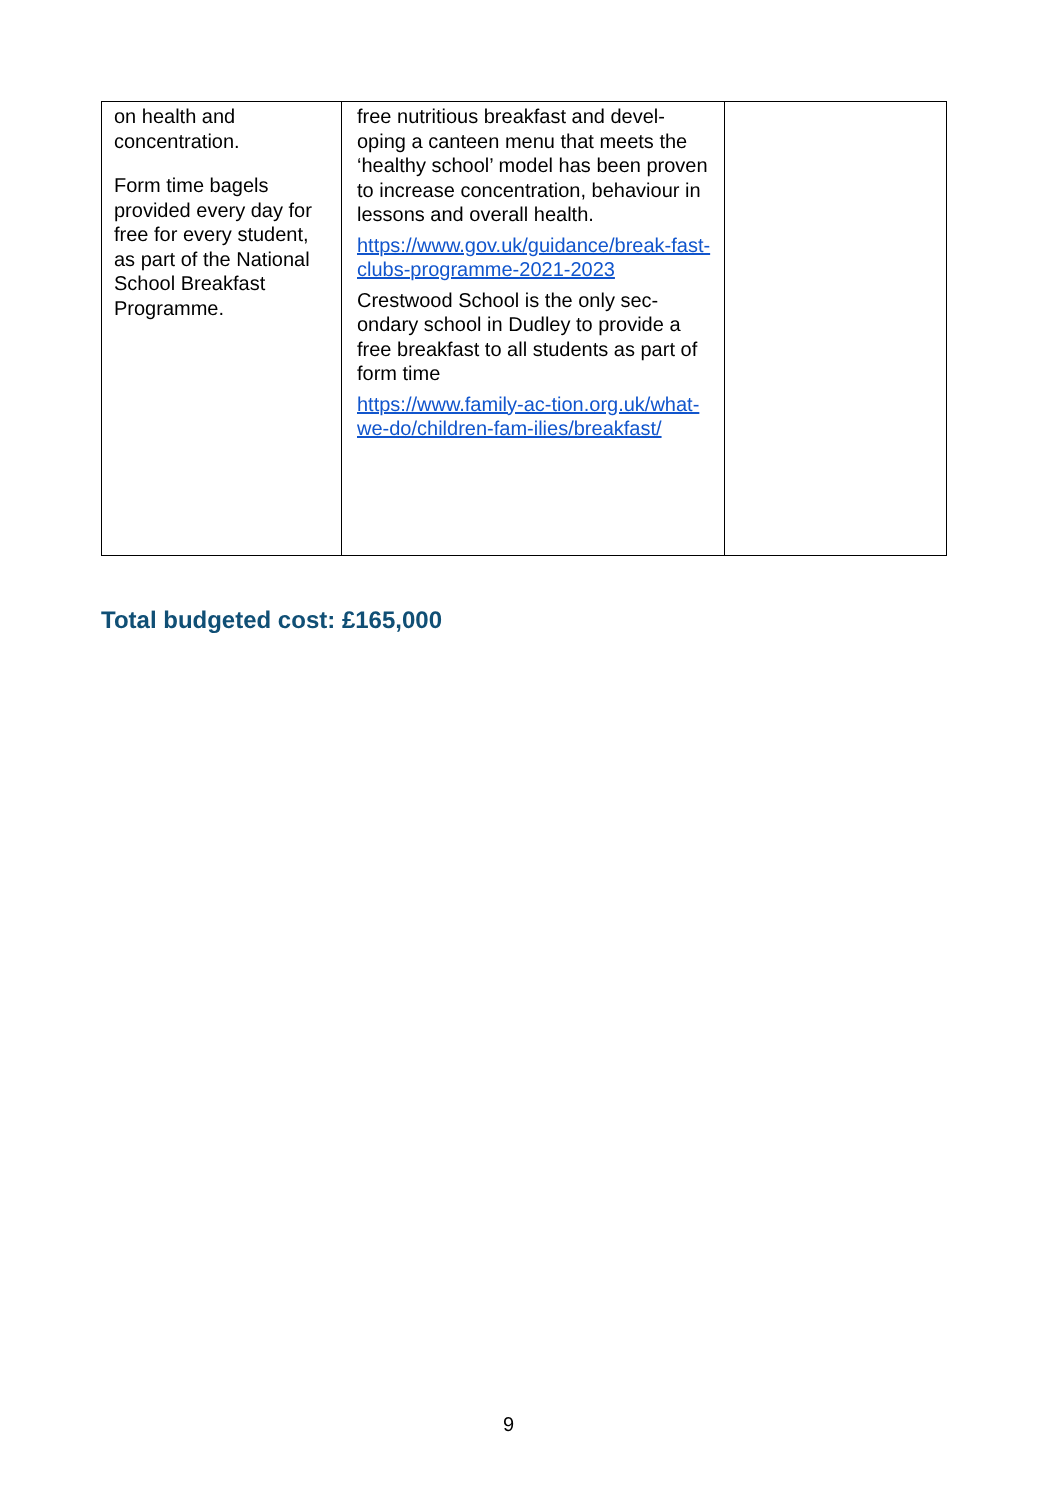| on health and concentration. Form time bagels provided every day for free for every student, as part of the National School Breakfast Programme. | free nutritious breakfast and devel-oping a canteen menu that meets the ‘healthy school’ model has been proven to increase concentration, behaviour in lessons and overall health. https://www.gov.uk/guidance/break-fast-clubs-programme-2021-2023 Crestwood School is the only sec-ondary school in Dudley to provide a free breakfast to all students as part of form time https://www.family-ac-tion.org.uk/what-we-do/children-fam-ilies/breakfast/ | |
Total budgeted cost: £165,000
9